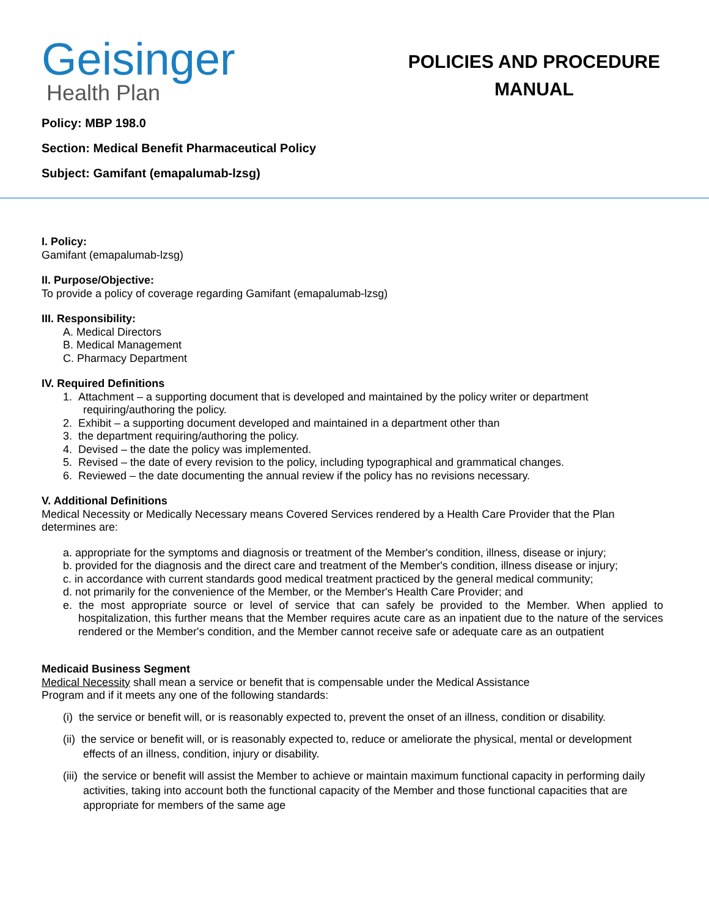Geisinger
Health Plan
POLICIES AND PROCEDURE
MANUAL
Policy: MBP 198.0
Section: Medical Benefit Pharmaceutical Policy
Subject: Gamifant (emapalumab-lzsg)
I. Policy:
Gamifant (emapalumab-lzsg)
II. Purpose/Objective:
To provide a policy of coverage regarding Gamifant (emapalumab-lzsg)
III. Responsibility:
A. Medical Directors
B. Medical Management
C. Pharmacy Department
IV. Required Definitions
1. Attachment – a supporting document that is developed and maintained by the policy writer or department requiring/authoring the policy.
2. Exhibit – a supporting document developed and maintained in a department other than
3. the department requiring/authoring the policy.
4. Devised – the date the policy was implemented.
5. Revised – the date of every revision to the policy, including typographical and grammatical changes.
6. Reviewed – the date documenting the annual review if the policy has no revisions necessary.
V. Additional Definitions
Medical Necessity or Medically Necessary means Covered Services rendered by a Health Care Provider that the Plan determines are:
a. appropriate for the symptoms and diagnosis or treatment of the Member's condition, illness, disease or injury;
b. provided for the diagnosis and the direct care and treatment of the Member's condition, illness disease or injury;
c. in accordance with current standards good medical treatment practiced by the general medical community;
d. not primarily for the convenience of the Member, or the Member's Health Care Provider; and
e. the most appropriate source or level of service that can safely be provided to the Member. When applied to hospitalization, this further means that the Member requires acute care as an inpatient due to the nature of the services rendered or the Member's condition, and the Member cannot receive safe or adequate care as an outpatient
Medicaid Business Segment
Medical Necessity shall mean a service or benefit that is compensable under the Medical Assistance
Program and if it meets any one of the following standards:
(i) the service or benefit will, or is reasonably expected to, prevent the onset of an illness, condition or disability.
(ii) the service or benefit will, or is reasonably expected to, reduce or ameliorate the physical, mental or development effects of an illness, condition, injury or disability.
(iii) the service or benefit will assist the Member to achieve or maintain maximum functional capacity in performing daily activities, taking into account both the functional capacity of the Member and those functional capacities that are appropriate for members of the same age